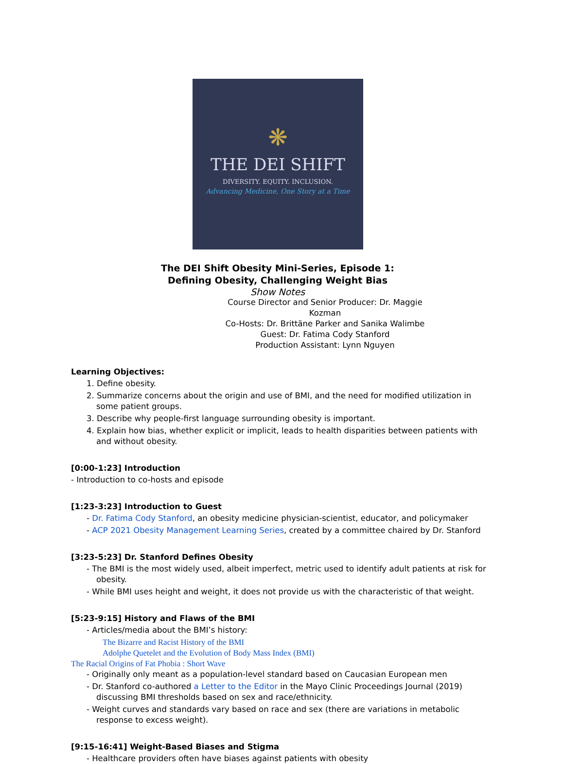❋
THE DEI SHIFT
DIVERSITY. EQUITY. INCLUSION.
Advancing Medicine, One Story at a Time
The DEI Shift Obesity Mini-Series, Episode 1:
Defining Obesity, Challenging Weight Bias
Show Notes
Course Director and Senior Producer: Dr. Maggie Kozman
Co-Hosts: Dr. Brittäne Parker and Sanika Walimbe
Guest: Dr. Fatima Cody Stanford
Production Assistant: Lynn Nguyen
Learning Objectives:
1. Define obesity.
2. Summarize concerns about the origin and use of BMI, and the need for modified utilization in some patient groups.
3. Describe why people-first language surrounding obesity is important.
4. Explain how bias, whether explicit or implicit, leads to health disparities between patients with and without obesity.
[0:00-1:23] Introduction
- Introduction to co-hosts and episode
[1:23-3:23] Introduction to Guest
- Dr. Fatima Cody Stanford, an obesity medicine physician-scientist, educator, and policymaker
- ACP 2021 Obesity Management Learning Series, created by a committee chaired by Dr. Stanford
[3:23-5:23] Dr. Stanford Defines Obesity
- The BMI is the most widely used, albeit imperfect, metric used to identify adult patients at risk for obesity.
- While BMI uses height and weight, it does not provide us with the characteristic of that weight.
[5:23-9:15] History and Flaws of the BMI
- Articles/media about the BMI’s history:
The Bizarre and Racist History of the BMI
Adolphe Quetelet and the Evolution of Body Mass Index (BMI)
The Racial Origins of Fat Phobia : Short Wave
- Originally only meant as a population-level standard based on Caucasian European men
- Dr. Stanford co-authored a Letter to the Editor in the Mayo Clinic Proceedings Journal (2019) discussing BMI thresholds based on sex and race/ethnicity.
- Weight curves and standards vary based on race and sex (there are variations in metabolic response to excess weight).
[9:15-16:41] Weight-Based Biases and Stigma
- Healthcare providers often have biases against patients with obesity